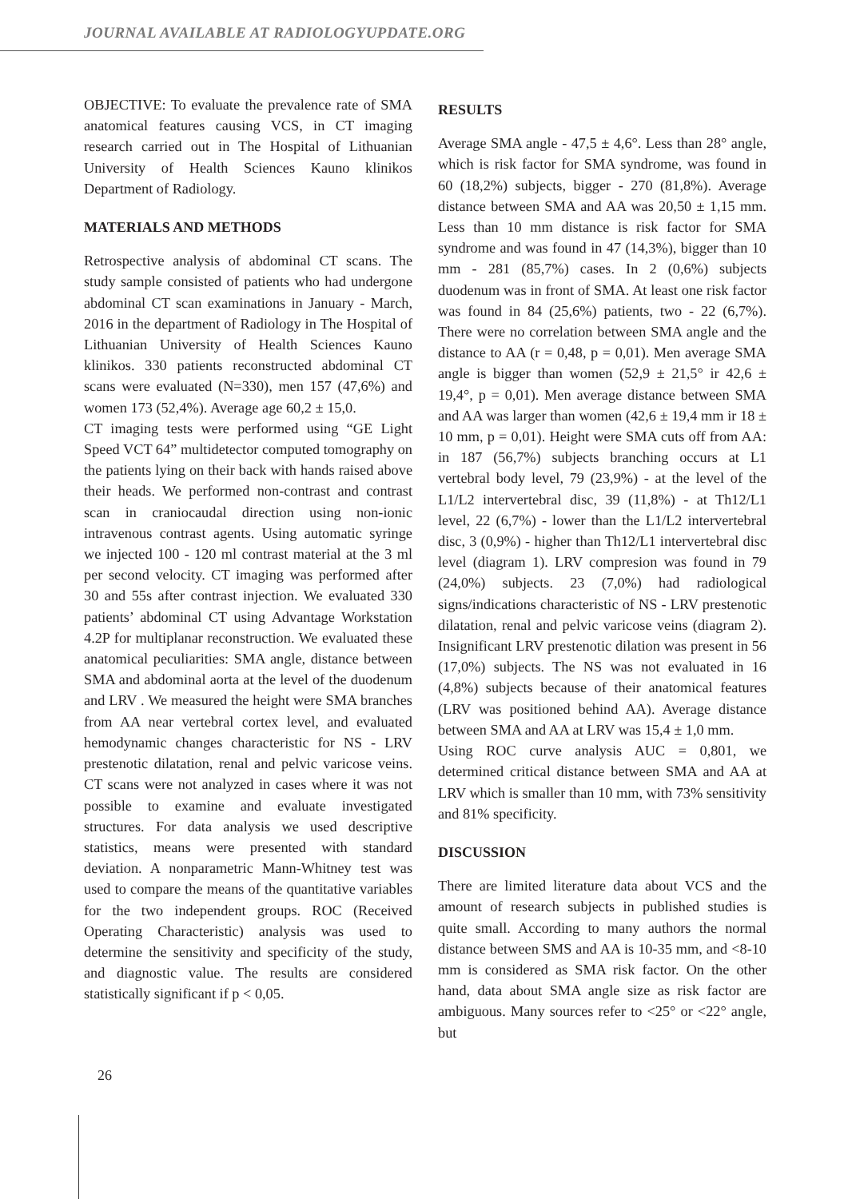JOURNAL AVAILABLE AT RADIOLOGYUPDATE.ORG
OBJECTIVE: To evaluate the prevalence rate of SMA anatomical features causing VCS, in CT imaging research carried out in The Hospital of Lithuanian University of Health Sciences Kauno klinikos Department of Radiology.
MATERIALS AND METHODS
Retrospective analysis of abdominal CT scans. The study sample consisted of patients who had undergone abdominal CT scan examinations in January - March, 2016 in the department of Radiology in The Hospital of Lithuanian University of Health Sciences Kauno klinikos. 330 patients reconstructed abdominal CT scans were evaluated (N=330), men 157 (47,6%) and women 173 (52,4%). Average age 60,2 ± 15,0.
CT imaging tests were performed using “GE Light Speed VCT 64” multidetector computed tomography on the patients lying on their back with hands raised above their heads. We performed non-contrast and contrast scan in craniocaudal direction using non-ionic intravenous contrast agents. Using automatic syringe we injected 100 - 120 ml contrast material at the 3 ml per second velocity. CT imaging was performed after 30 and 55s after contrast injection. We evaluated 330 patients’ abdominal CT using Advantage Workstation 4.2P for multiplanar reconstruction. We evaluated these anatomical peculiarities: SMA angle, distance between SMA and abdominal aorta at the level of the duodenum and LRV . We measured the height were SMA branches from AA near vertebral cortex level, and evaluated hemodynamic changes characteristic for NS - LRV prestenotic dilatation, renal and pelvic varicose veins. CT scans were not analyzed in cases where it was not possible to examine and evaluate investigated structures. For data analysis we used descriptive statistics, means were presented with standard deviation. A nonparametric Mann-Whitney test was used to compare the means of the quantitative variables for the two independent groups. ROC (Received Operating Characteristic) analysis was used to determine the sensitivity and specificity of the study, and diagnostic value. The results are considered statistically significant if p < 0,05.
RESULTS
Average SMA angle - 47,5 ± 4,6°. Less than 28° angle, which is risk factor for SMA syndrome, was found in 60 (18,2%) subjects, bigger - 270 (81,8%). Average distance between SMA and AA was 20,50 ± 1,15 mm. Less than 10 mm distance is risk factor for SMA syndrome and was found in 47 (14,3%), bigger than 10 mm - 281 (85,7%) cases. In 2 (0,6%) subjects duodenum was in front of SMA. At least one risk factor was found in 84 (25,6%) patients, two - 22 (6,7%). There were no correlation between SMA angle and the distance to AA (r = 0,48, p = 0,01). Men average SMA angle is bigger than women (52,9 ± 21,5° ir 42,6 ± 19,4°, p = 0,01). Men average distance between SMA and AA was larger than women (42,6 ± 19,4 mm ir 18 ± 10 mm, p = 0,01). Height were SMA cuts off from AA: in 187 (56,7%) subjects branching occurs at L1 vertebral body level, 79 (23,9%) - at the level of the L1/L2 intervertebral disc, 39 (11,8%) - at Th12/L1 level, 22 (6,7%) - lower than the L1/L2 intervertebral disc, 3 (0,9%) - higher than Th12/L1 intervertebral disc level (diagram 1). LRV compresion was found in 79 (24,0%) subjects. 23 (7,0%) had radiological signs/indications characteristic of NS - LRV prestenotic dilatation, renal and pelvic varicose veins (diagram 2). Insignificant LRV prestenotic dilation was present in 56 (17,0%) subjects. The NS was not evaluated in 16 (4,8%) subjects because of their anatomical features (LRV was positioned behind AA). Average distance between SMA and AA at LRV was 15,4 ± 1,0 mm.
Using ROC curve analysis AUC = 0,801, we determined critical distance between SMA and AA at LRV which is smaller than 10 mm, with 73% sensitivity and 81% specificity.
DISCUSSION
There are limited literature data about VCS and the amount of research subjects in published studies is quite small. According to many authors the normal distance between SMS and AA is 10-35 mm, and <8-10 mm is considered as SMA risk factor. On the other hand, data about SMA angle size as risk factor are ambiguous. Many sources refer to <25° or <22° angle, but
26